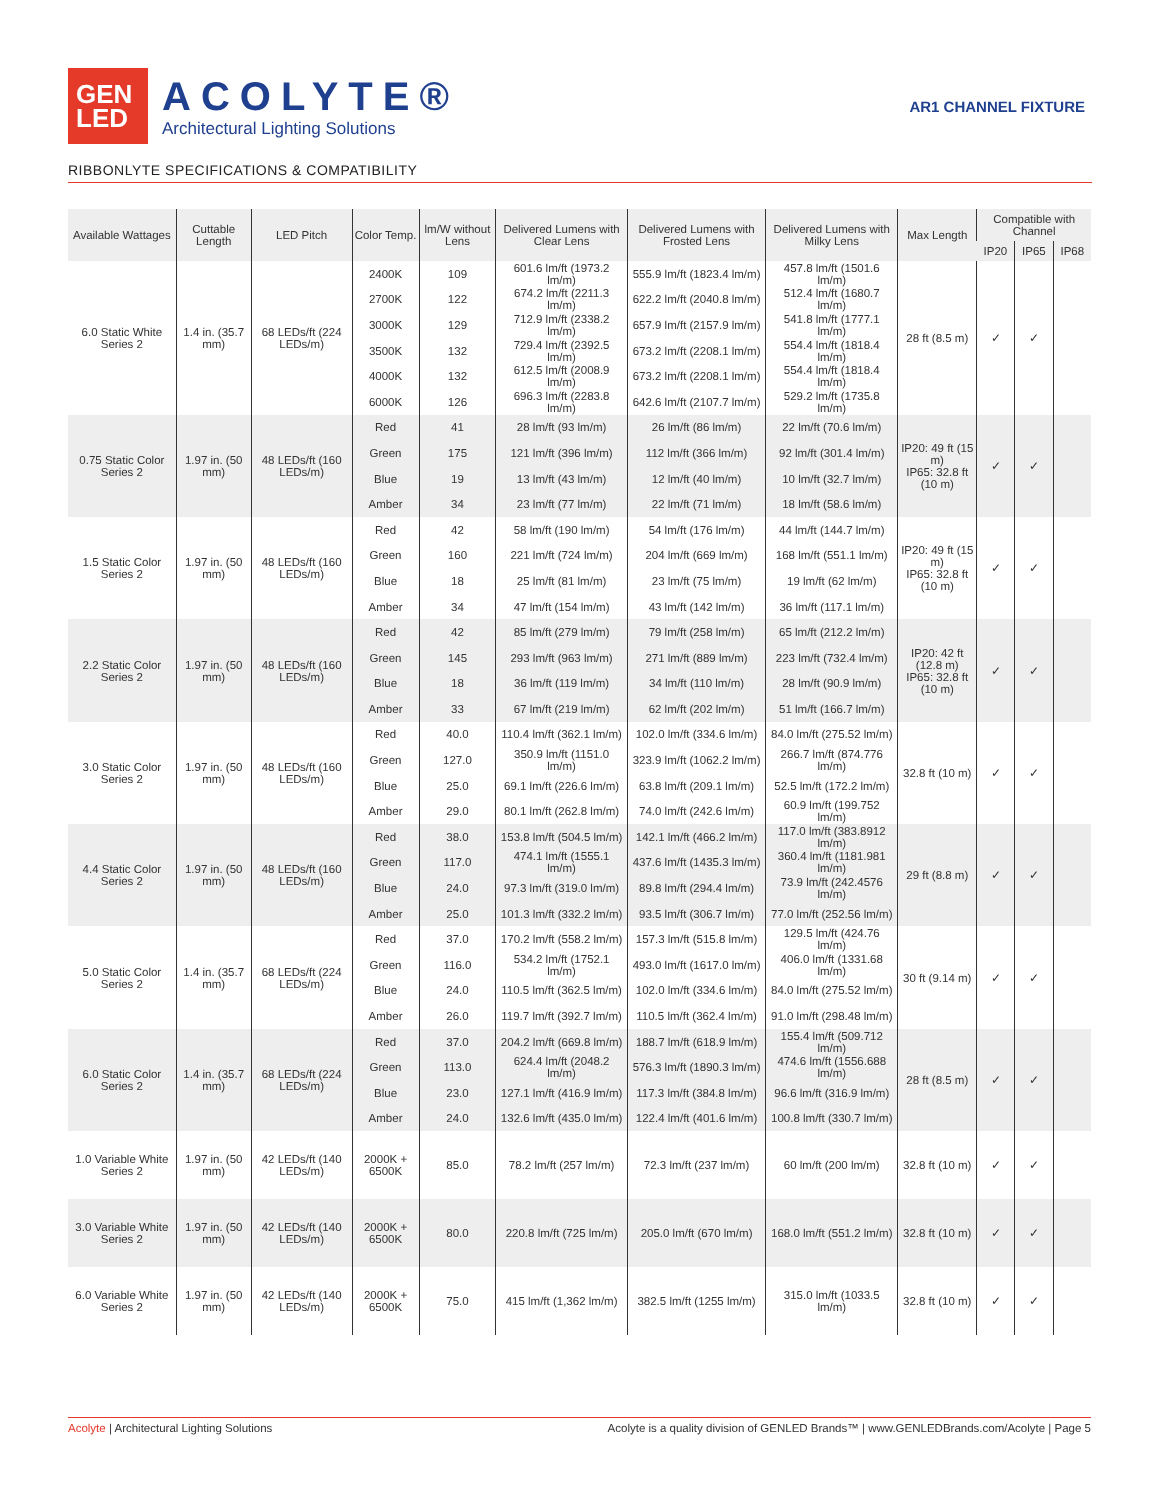GEN
LED
ACOLYTE®
Architectural Lighting Solutions
AR1 CHANNEL FIXTURE
RIBBONLYTE SPECIFICATIONS & COMPATIBILITY
| Available Wattages | Cuttable Length | LED Pitch | Color Temp. | lm/W without Lens | Delivered Lumens with Clear Lens | Delivered Lumens with Frosted Lens | Delivered Lumens with Milky Lens | Max Length | Compatible with Channel | | |
| --- | --- | --- | --- | --- | --- | --- | --- | --- | --- | --- | --- |
| | | | | | | | | | IP20 | IP65 | IP68 |
| 6.0 Static White Series 2 | 1.4 in. (35.7 mm) | 68 LEDs/ft (224 LEDs/m) | 2400K | 109 | 601.6 lm/ft (1973.2 lm/m) | 555.9 lm/ft (1823.4 lm/m) | 457.8 lm/ft (1501.6 lm/m) | 28 ft (8.5 m) | ✓ | ✓ | |
| | | | 2700K | 122 | 674.2 lm/ft (2211.3 lm/m) | 622.2 lm/ft (2040.8 lm/m) | 512.4 lm/ft (1680.7 lm/m) | | | | |
| | | | 3000K | 129 | 712.9 lm/ft (2338.2 lm/m) | 657.9 lm/ft (2157.9 lm/m) | 541.8 lm/ft (1777.1 lm/m) | | | | |
| | | | 3500K | 132 | 729.4 lm/ft (2392.5 lm/m) | 673.2 lm/ft (2208.1 lm/m) | 554.4 lm/ft (1818.4 lm/m) | | | | |
| | | | 4000K | 132 | 612.5 lm/ft (2008.9 lm/m) | 673.2 lm/ft (2208.1 lm/m) | 554.4 lm/ft (1818.4 lm/m) | | | | |
| | | | 6000K | 126 | 696.3 lm/ft (2283.8 lm/m) | 642.6 lm/ft (2107.7 lm/m) | 529.2 lm/ft (1735.8 lm/m) | | | | |
| 0.75 Static Color Series 2 | 1.97 in. (50 mm) | 48 LEDs/ft (160 LEDs/m) | Red | 41 | 28 lm/ft (93 lm/m) | 26 lm/ft (86 lm/m) | 22 lm/ft (70.6 lm/m) | IP20: 49 ft (15 m) IP65: 32.8 ft (10 m) | ✓ | ✓ | |
| | | | Green | 175 | 121 lm/ft (396 lm/m) | 112 lm/ft (366 lm/m) | 92 lm/ft (301.4 lm/m) | | | | |
| | | | Blue | 19 | 13 lm/ft (43 lm/m) | 12 lm/ft (40 lm/m) | 10 lm/ft (32.7 lm/m) | | | | |
| | | | Amber | 34 | 23 lm/ft (77 lm/m) | 22 lm/ft (71 lm/m) | 18 lm/ft (58.6 lm/m) | | | | |
| 1.5 Static Color Series 2 | 1.97 in. (50 mm) | 48 LEDs/ft (160 LEDs/m) | Red | 42 | 58 lm/ft (190 lm/m) | 54 lm/ft (176 lm/m) | 44 lm/ft (144.7 lm/m) | IP20: 49 ft (15 m) IP65: 32.8 ft (10 m) | ✓ | ✓ | |
| | | | Green | 160 | 221 lm/ft (724 lm/m) | 204 lm/ft (669 lm/m) | 168 lm/ft (551.1 lm/m) | | | | |
| | | | Blue | 18 | 25 lm/ft (81 lm/m) | 23 lm/ft (75 lm/m) | 19 lm/ft (62 lm/m) | | | | |
| | | | Amber | 34 | 47 lm/ft (154 lm/m) | 43 lm/ft (142 lm/m) | 36 lm/ft (117.1 lm/m) | | | | |
| 2.2 Static Color Series 2 | 1.97 in. (50 mm) | 48 LEDs/ft (160 LEDs/m) | Red | 42 | 85 lm/ft (279 lm/m) | 79 lm/ft (258 lm/m) | 65 lm/ft (212.2 lm/m) | IP20: 42 ft (12.8 m) IP65: 32.8 ft (10 m) | ✓ | ✓ | |
| | | | Green | 145 | 293 lm/ft (963 lm/m) | 271 lm/ft (889 lm/m) | 223 lm/ft (732.4 lm/m) | | | | |
| | | | Blue | 18 | 36 lm/ft (119 lm/m) | 34 lm/ft (110 lm/m) | 28 lm/ft (90.9 lm/m) | | | | |
| | | | Amber | 33 | 67 lm/ft (219 lm/m) | 62 lm/ft (202 lm/m) | 51 lm/ft (166.7 lm/m) | | | | |
| 3.0 Static Color Series 2 | 1.97 in. (50 mm) | 48 LEDs/ft (160 LEDs/m) | Red | 40.0 | 110.4 lm/ft (362.1 lm/m) | 102.0 lm/ft (334.6 lm/m) | 84.0 lm/ft (275.52 lm/m) | 32.8 ft (10 m) | ✓ | ✓ | |
| | | | Green | 127.0 | 350.9 lm/ft (1151.0 lm/m) | 323.9 lm/ft (1062.2 lm/m) | 266.7 lm/ft (874.776 lm/m) | | | | |
| | | | Blue | 25.0 | 69.1 lm/ft (226.6 lm/m) | 63.8 lm/ft (209.1 lm/m) | 52.5 lm/ft (172.2 lm/m) | | | | |
| | | | Amber | 29.0 | 80.1 lm/ft (262.8 lm/m) | 74.0 lm/ft (242.6 lm/m) | 60.9 lm/ft (199.752 lm/m) | | | | |
| 4.4 Static Color Series 2 | 1.97 in. (50 mm) | 48 LEDs/ft (160 LEDs/m) | Red | 38.0 | 153.8 lm/ft (504.5 lm/m) | 142.1 lm/ft (466.2 lm/m) | 117.0 lm/ft (383.8912 lm/m) | 29 ft (8.8 m) | ✓ | ✓ | |
| | | | Green | 117.0 | 474.1 lm/ft (1555.1 lm/m) | 437.6 lm/ft (1435.3 lm/m) | 360.4 lm/ft (1181.981 lm/m) | | | | |
| | | | Blue | 24.0 | 97.3 lm/ft (319.0 lm/m) | 89.8 lm/ft (294.4 lm/m) | 73.9 lm/ft (242.4576 lm/m) | | | | |
| | | | Amber | 25.0 | 101.3 lm/ft (332.2 lm/m) | 93.5 lm/ft (306.7 lm/m) | 77.0 lm/ft (252.56 lm/m) | | | | |
| 5.0 Static Color Series 2 | 1.4 in. (35.7 mm) | 68 LEDs/ft (224 LEDs/m) | Red | 37.0 | 170.2 lm/ft (558.2 lm/m) | 157.3 lm/ft (515.8 lm/m) | 129.5 lm/ft (424.76 lm/m) | 30 ft (9.14 m) | ✓ | ✓ | |
| | | | Green | 116.0 | 534.2 lm/ft (1752.1 lm/m) | 493.0 lm/ft (1617.0 lm/m) | 406.0 lm/ft (1331.68 lm/m) | | | | |
| | | | Blue | 24.0 | 110.5 lm/ft (362.5 lm/m) | 102.0 lm/ft (334.6 lm/m) | 84.0 lm/ft (275.52 lm/m) | | | | |
| | | | Amber | 26.0 | 119.7 lm/ft (392.7 lm/m) | 110.5 lm/ft (362.4 lm/m) | 91.0 lm/ft (298.48 lm/m) | | | | |
| 6.0 Static Color Series 2 | 1.4 in. (35.7 mm) | 68 LEDs/ft (224 LEDs/m) | Red | 37.0 | 204.2 lm/ft (669.8 lm/m) | 188.7 lm/ft (618.9 lm/m) | 155.4 lm/ft (509.712 lm/m) | 28 ft (8.5 m) | ✓ | ✓ | |
| | | | Green | 113.0 | 624.4 lm/ft (2048.2 lm/m) | 576.3 lm/ft (1890.3 lm/m) | 474.6 lm/ft (1556.688 lm/m) | | | | |
| | | | Blue | 23.0 | 127.1 lm/ft (416.9 lm/m) | 117.3 lm/ft (384.8 lm/m) | 96.6 lm/ft (316.9 lm/m) | | | | |
| | | | Amber | 24.0 | 132.6 lm/ft (435.0 lm/m) | 122.4 lm/ft (401.6 lm/m) | 100.8 lm/ft (330.7 lm/m) | | | | |
| 1.0 Variable White Series 2 | 1.97 in. (50 mm) | 42 LEDs/ft (140 LEDs/m) | 2000K + 6500K | 85.0 | 78.2 lm/ft (257 lm/m) | 72.3 lm/ft (237 lm/m) | 60 lm/ft (200 lm/m) | 32.8 ft (10 m) | ✓ | ✓ | |
| 3.0 Variable White Series 2 | 1.97 in. (50 mm) | 42 LEDs/ft (140 LEDs/m) | 2000K + 6500K | 80.0 | 220.8 lm/ft (725 lm/m) | 205.0 lm/ft (670 lm/m) | 168.0 lm/ft (551.2 lm/m) | 32.8 ft (10 m) | ✓ | ✓ | |
| 6.0 Variable White Series 2 | 1.97 in. (50 mm) | 42 LEDs/ft (140 LEDs/m) | 2000K + 6500K | 75.0 | 415 lm/ft (1,362 lm/m) | 382.5 lm/ft (1255 lm/m) | 315.0 lm/ft (1033.5 lm/m) | 32.8 ft (10 m) | ✓ | ✓ | |
Acolyte | Architectural Lighting Solutions Acolyte is a quality division of GENLED Brands™ | www.GENLEDBrands.com/Acolyte | Page 5